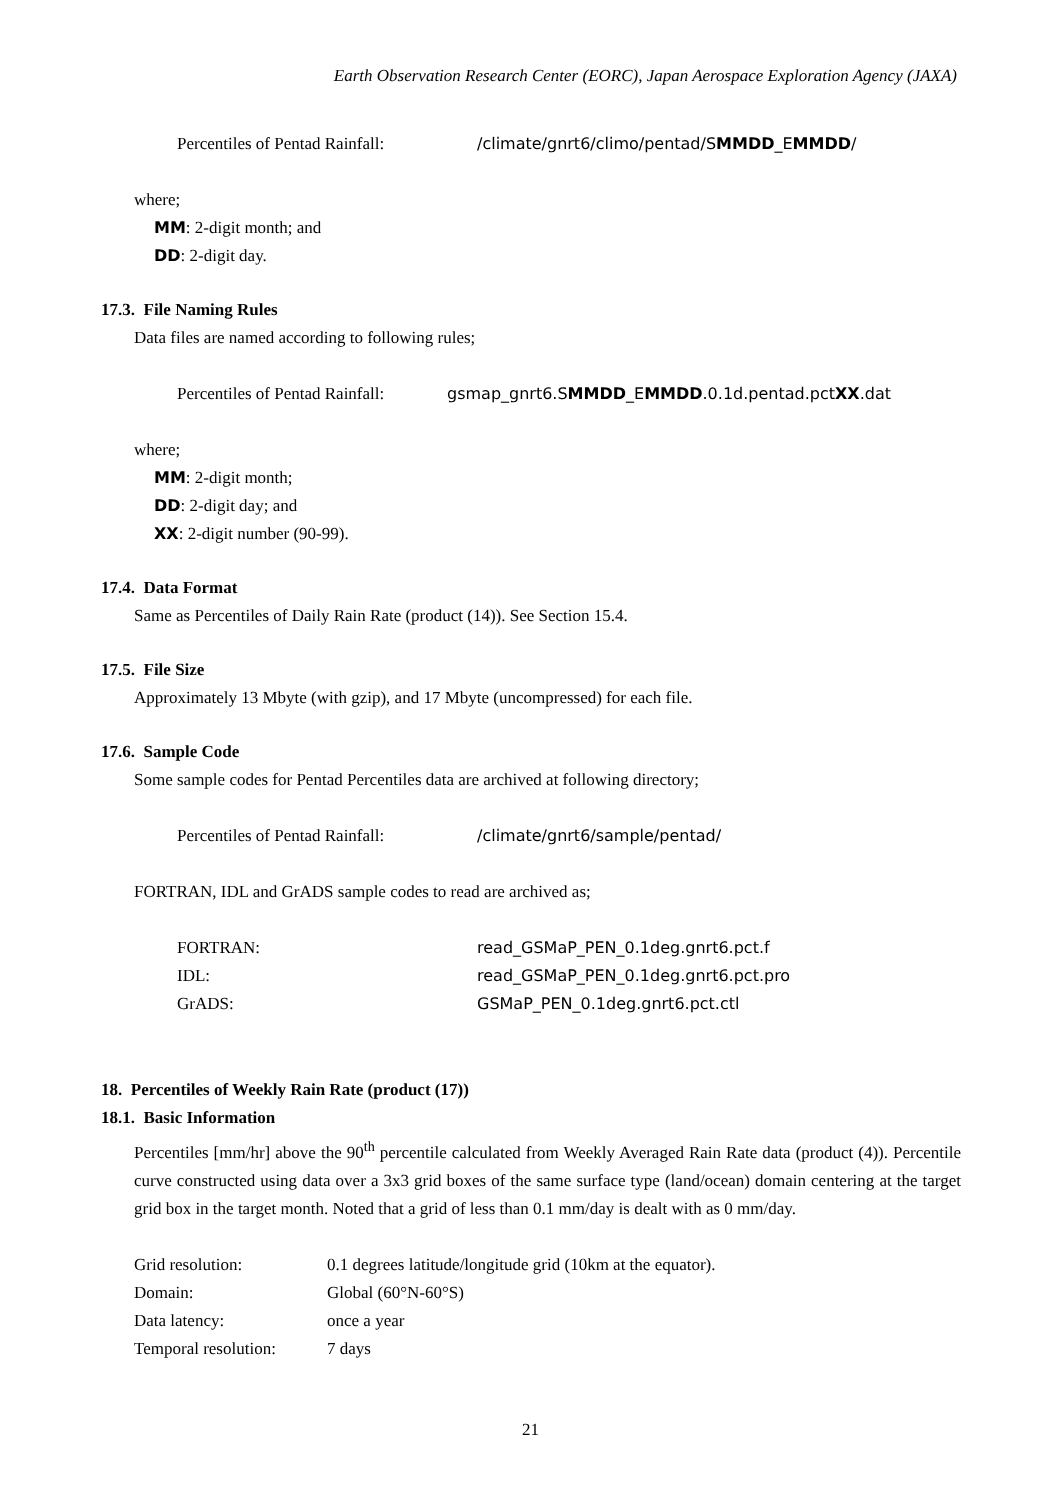Earth Observation Research Center (EORC), Japan Aerospace Exploration Agency (JAXA)
Percentiles of Pentad Rainfall: /climate/gnrt6/climo/pentad/SMMDD_EMMDD/
where;
MM: 2-digit month; and
DD: 2-digit day.
17.3. File Naming Rules
Data files are named according to following rules;
Percentiles of Pentad Rainfall: gsmap_gnrt6.SMMDD_EMMDD.0.1d.pentad.pctXX.dat
where;
MM: 2-digit month;
DD: 2-digit day; and
XX: 2-digit number (90-99).
17.4. Data Format
Same as Percentiles of Daily Rain Rate (product (14)). See Section 15.4.
17.5. File Size
Approximately 13 Mbyte (with gzip), and 17 Mbyte (uncompressed) for each file.
17.6. Sample Code
Some sample codes for Pentad Percentiles data are archived at following directory;
Percentiles of Pentad Rainfall: /climate/gnrt6/sample/pentad/
FORTRAN, IDL and GrADS sample codes to read are archived as;
FORTRAN: read_GSMaP_PEN_0.1deg.gnrt6.pct.f
IDL: read_GSMaP_PEN_0.1deg.gnrt6.pct.pro
GrADS: GSMaP_PEN_0.1deg.gnrt6.pct.ctl
18. Percentiles of Weekly Rain Rate (product (17))
18.1. Basic Information
Percentiles [mm/hr] above the 90<sup>th</sup> percentile calculated from Weekly Averaged Rain Rate data (product (4)). Percentile curve constructed using data over a 3x3 grid boxes of the same surface type (land/ocean) domain centering at the target grid box in the target month. Noted that a grid of less than 0.1 mm/day is dealt with as 0 mm/day.
Grid resolution: 0.1 degrees latitude/longitude grid (10km at the equator).
Domain: Global (60°N-60°S)
Data latency: once a year
Temporal resolution: 7 days
21